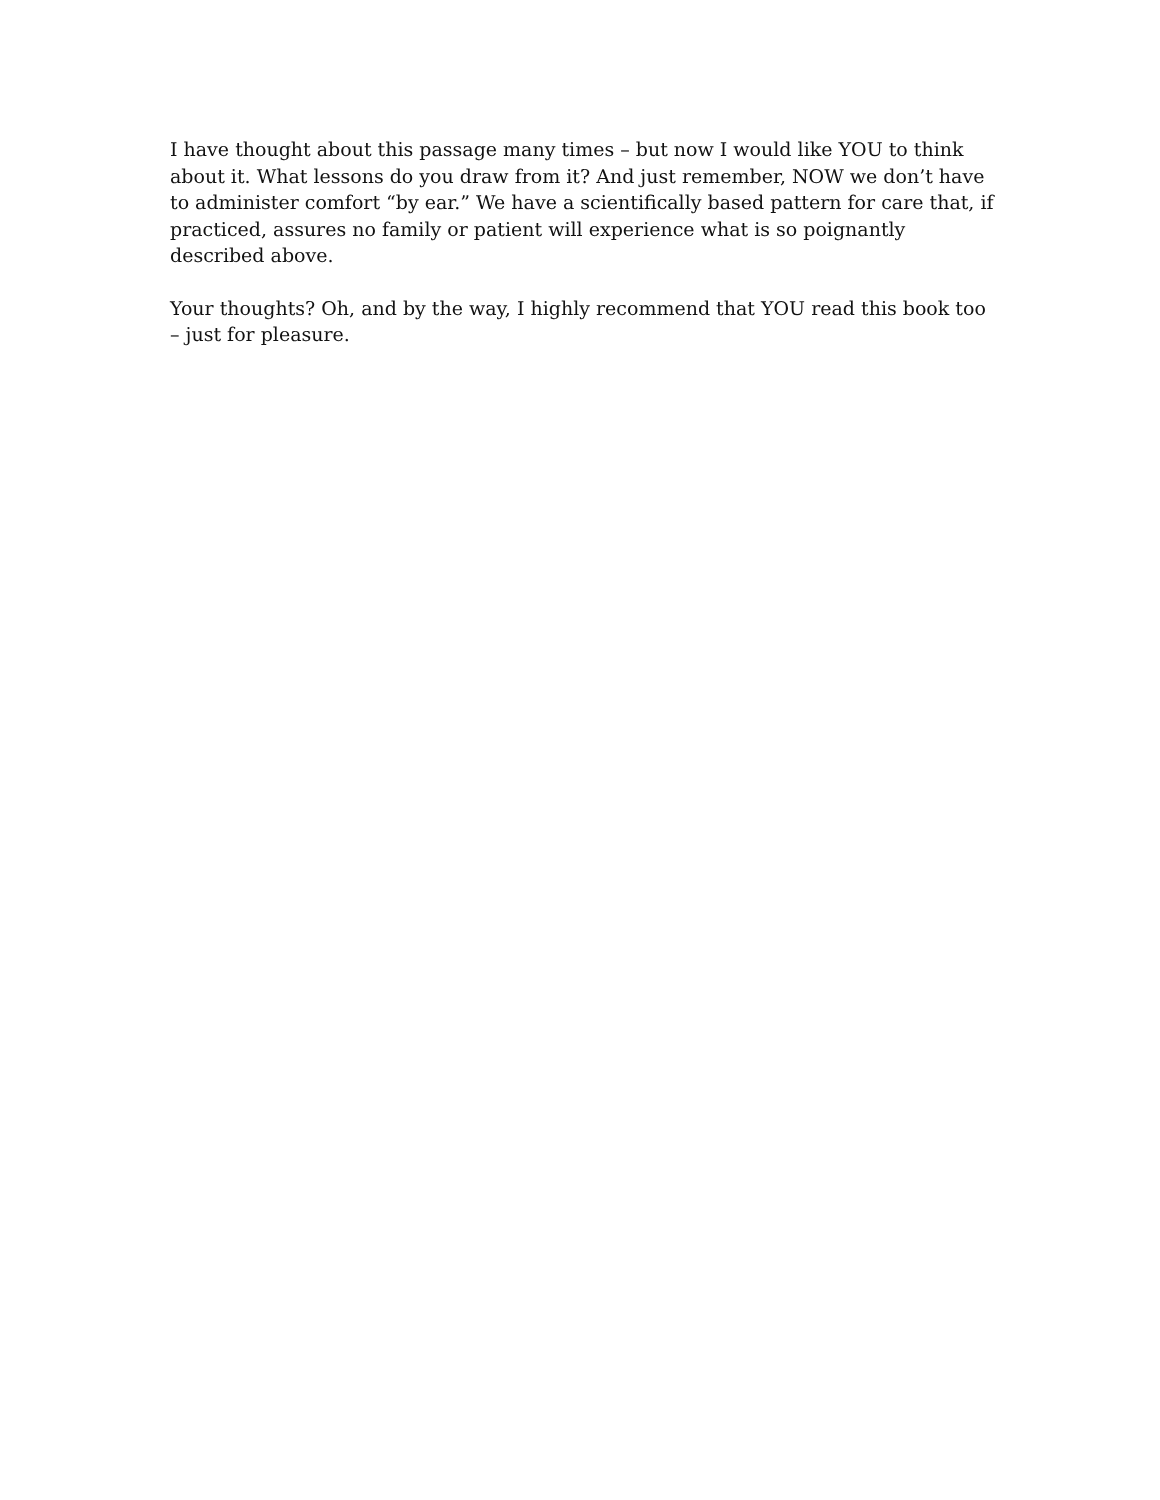I have thought about this passage many times – but now I would like YOU to think about it. What lessons do you draw from it? And just remember, NOW we don’t have to administer comfort “by ear.” We have a scientifically based pattern for care that, if practiced, assures no family or patient will experience what is so poignantly described above.
Your thoughts? Oh, and by the way, I highly recommend that YOU read this book too – just for pleasure.